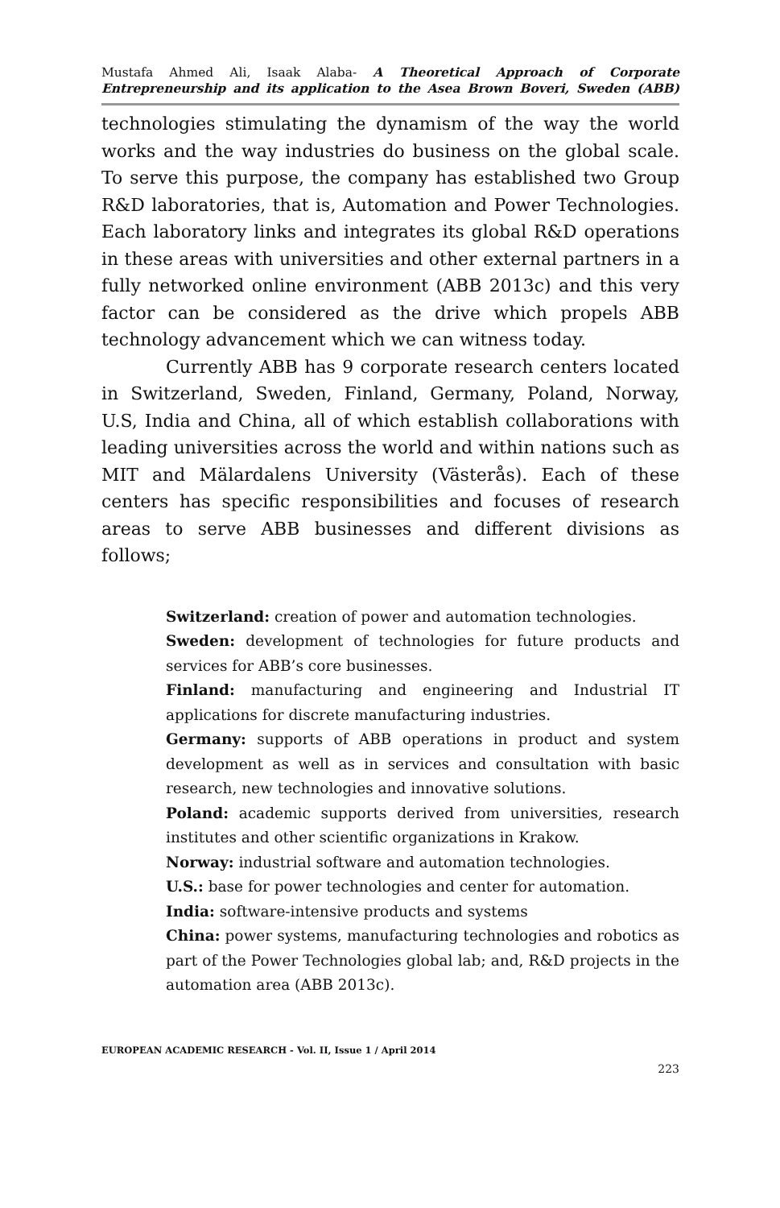Mustafa Ahmed Ali, Isaak Alaba- A Theoretical Approach of Corporate
Entrepreneurship and its application to the Asea Brown Boveri, Sweden (ABB)
technologies stimulating the dynamism of the way the world works and the way industries do business on the global scale. To serve this purpose, the company has established two Group R&D laboratories, that is, Automation and Power Technologies. Each laboratory links and integrates its global R&D operations in these areas with universities and other external partners in a fully networked online environment (ABB 2013c) and this very factor can be considered as the drive which propels ABB technology advancement which we can witness today.
Currently ABB has 9 corporate research centers located in Switzerland, Sweden, Finland, Germany, Poland, Norway, U.S, India and China, all of which establish collaborations with leading universities across the world and within nations such as MIT and Mälardalens University (Västerås). Each of these centers has specific responsibilities and focuses of research areas to serve ABB businesses and different divisions as follows;
Switzerland: creation of power and automation technologies.
Sweden: development of technologies for future products and services for ABB’s core businesses.
Finland: manufacturing and engineering and Industrial IT applications for discrete manufacturing industries.
Germany: supports of ABB operations in product and system development as well as in services and consultation with basic research, new technologies and innovative solutions.
Poland: academic supports derived from universities, research institutes and other scientific organizations in Krakow.
Norway: industrial software and automation technologies.
U.S.: base for power technologies and center for automation.
India: software-intensive products and systems
China: power systems, manufacturing technologies and robotics as part of the Power Technologies global lab; and, R&D projects in the automation area (ABB 2013c).
EUROPEAN ACADEMIC RESEARCH - Vol. II, Issue 1 / April 2014
223